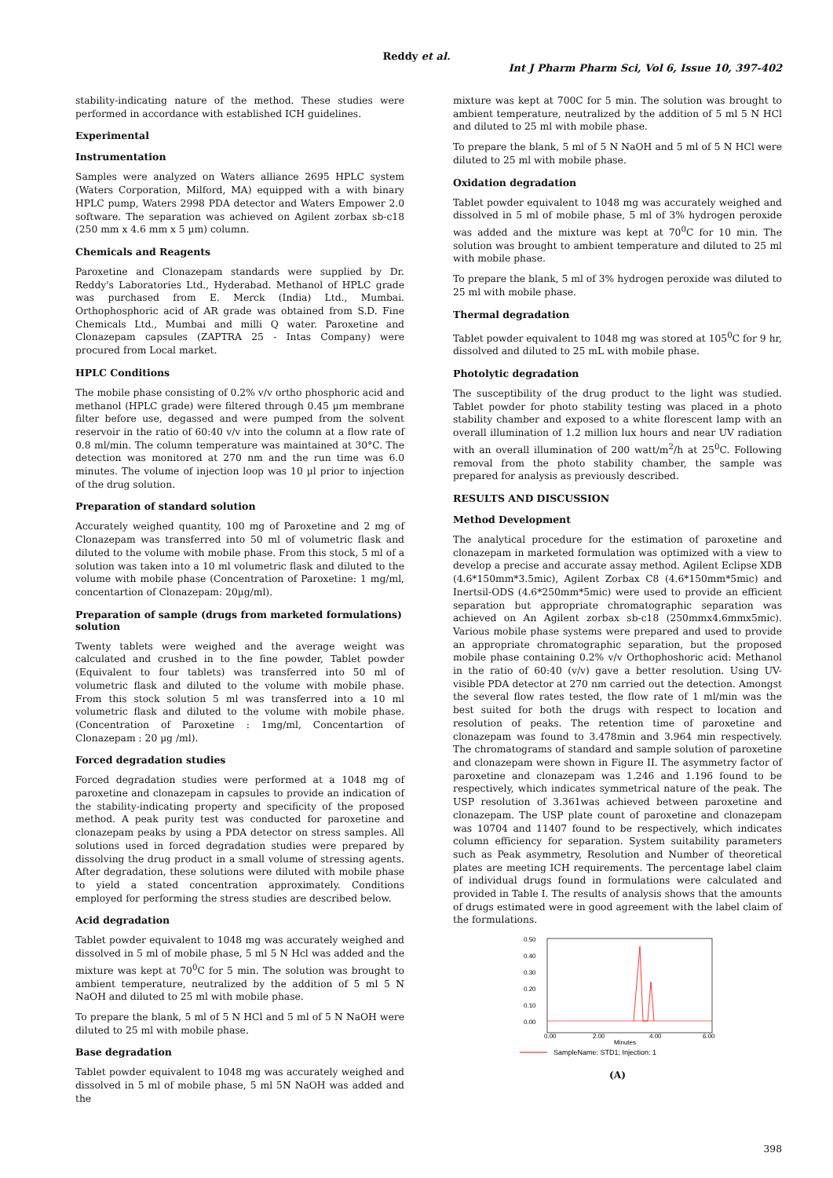Reddy et al.
Int J Pharm Pharm Sci, Vol 6, Issue 10, 397-402
stability-indicating nature of the method. These studies were performed in accordance with established ICH guidelines.
Experimental
Instrumentation
Samples were analyzed on Waters alliance 2695 HPLC system (Waters Corporation, Milford, MA) equipped with a with binary HPLC pump, Waters 2998 PDA detector and Waters Empower 2.0 software. The separation was achieved on Agilent zorbax sb-c18 (250 mm x 4.6 mm x 5 µm) column.
Chemicals and Reagents
Paroxetine and Clonazepam standards were supplied by Dr. Reddy's Laboratories Ltd., Hyderabad. Methanol of HPLC grade was purchased from E. Merck (India) Ltd., Mumbai. Orthophosphoric acid of AR grade was obtained from S.D. Fine Chemicals Ltd., Mumbai and milli Q water. Paroxetine and Clonazepam capsules (ZAPTRA 25 - Intas Company) were procured from Local market.
HPLC Conditions
The mobile phase consisting of 0.2% v/v ortho phosphoric acid and methanol (HPLC grade) were filtered through 0.45 µm membrane filter before use, degassed and were pumped from the solvent reservoir in the ratio of 60:40 v/v into the column at a flow rate of 0.8 ml/min. The column temperature was maintained at 30°C. The detection was monitored at 270 nm and the run time was 6.0 minutes. The volume of injection loop was 10 µl prior to injection of the drug solution.
Preparation of standard solution
Accurately weighed quantity, 100 mg of Paroxetine and 2 mg of Clonazepam was transferred into 50 ml of volumetric flask and diluted to the volume with mobile phase. From this stock, 5 ml of a solution was taken into a 10 ml volumetric flask and diluted to the volume with mobile phase (Concentration of Paroxetine: 1 mg/ml, concentartion of Clonazepam: 20µg/ml).
Preparation of sample (drugs from marketed formulations) solution
Twenty tablets were weighed and the average weight was calculated and crushed in to the fine powder, Tablet powder (Equivalent to four tablets) was transferred into 50 ml of volumetric flask and diluted to the volume with mobile phase. From this stock solution 5 ml was transferred into a 10 ml volumetric flask and diluted to the volume with mobile phase.(Concentration of Paroxetine : 1mg/ml, Concentartion of Clonazepam : 20 µg /ml).
Forced degradation studies
Forced degradation studies were performed at a 1048 mg of paroxetine and clonazepam in capsules to provide an indication of the stability-indicating property and specificity of the proposed method. A peak purity test was conducted for paroxetine and clonazepam peaks by using a PDA detector on stress samples. All solutions used in forced degradation studies were prepared by dissolving the drug product in a small volume of stressing agents. After degradation, these solutions were diluted with mobile phase to yield a stated concentration approximately. Conditions employed for performing the stress studies are described below.
Acid degradation
Tablet powder equivalent to 1048 mg was accurately weighed and dissolved in 5 ml of mobile phase, 5 ml 5 N Hcl was added and the mixture was kept at 70<sup>0</sup>C for 5 min. The solution was brought to ambient temperature, neutralized by the addition of 5 ml 5 N NaOH and diluted to 25 ml with mobile phase.
To prepare the blank, 5 ml of 5 N HCl and 5 ml of 5 N NaOH were diluted to 25 ml with mobile phase.
Base degradation
Tablet powder equivalent to 1048 mg was accurately weighed and dissolved in 5 ml of mobile phase, 5 ml 5N NaOH was added and the
mixture was kept at 700C for 5 min. The solution was brought to ambient temperature, neutralized by the addition of 5 ml 5 N HCl and diluted to 25 ml with mobile phase.
To prepare the blank, 5 ml of 5 N NaOH and 5 ml of 5 N HCl were diluted to 25 ml with mobile phase.
Oxidation degradation
Tablet powder equivalent to 1048 mg was accurately weighed and dissolved in 5 ml of mobile phase, 5 ml of 3% hydrogen peroxide was added and the mixture was kept at 70<sup>0</sup>C for 10 min. The solution was brought to ambient temperature and diluted to 25 ml with mobile phase.
To prepare the blank, 5 ml of 3% hydrogen peroxide was diluted to 25 ml with mobile phase.
Thermal degradation
Tablet powder equivalent to 1048 mg was stored at 105<sup>0</sup>C for 9 hr, dissolved and diluted to 25 mL with mobile phase.
Photolytic degradation
The susceptibility of the drug product to the light was studied. Tablet powder for photo stability testing was placed in a photo stability chamber and exposed to a white florescent lamp with an overall illumination of 1.2 million lux hours and near UV radiation with an overall illumination of 200 watt/m<sup>2</sup>/h at 25<sup>0</sup>C. Following removal from the photo stability chamber, the sample was prepared for analysis as previously described.
RESULTS AND DISCUSSION
Method Development
The analytical procedure for the estimation of paroxetine and clonazepam in marketed formulation was optimized with a view to develop a precise and accurate assay method. Agilent Eclipse XDB (4.6*150mm*3.5mic), Agilent Zorbax C8 (4.6*150mm*5mic) and Inertsil-ODS (4.6*250mm*5mic) were used to provide an efficient separation but appropriate chromatographic separation was achieved on An Agilent zorbax sb-c18 (250mmx4.6mmx5mic). Various mobile phase systems were prepared and used to provide an appropriate chromatographic separation, but the proposed mobile phase containing 0.2% v/v Orthophoshoric acid: Methanol in the ratio of 60:40 (v/v) gave a better resolution. Using UV-visible PDA detector at 270 nm carried out the detection. Amongst the several flow rates tested, the flow rate of 1 ml/min was the best suited for both the drugs with respect to location and resolution of peaks. The retention time of paroxetine and clonazepam was found to 3.478min and 3.964 min respectively. The chromatograms of standard and sample solution of paroxetine and clonazepam were shown in Figure II. The asymmetry factor of paroxetine and clonazepam was 1.246 and 1.196 found to be respectively, which indicates symmetrical nature of the peak. The USP resolution of 3.361was achieved between paroxetine and clonazepam. The USP plate count of paroxetine and clonazepam was 10704 and 11407 found to be respectively, which indicates column efficiency for separation. System suitability parameters such as Peak asymmetry, Resolution and Number of theoretical plates are meeting ICH requirements. The percentage label claim of individual drugs found in formulations were calculated and provided in Table I. The results of analysis shows that the amounts of drugs estimated were in good agreement with the label claim of the formulations.
0.50
0.40
0.30
0.20
0.10
0.00
0.00
2.00
4.00
6.00
Minutes
SampleName: STD1; Injection: 1
(A)
398